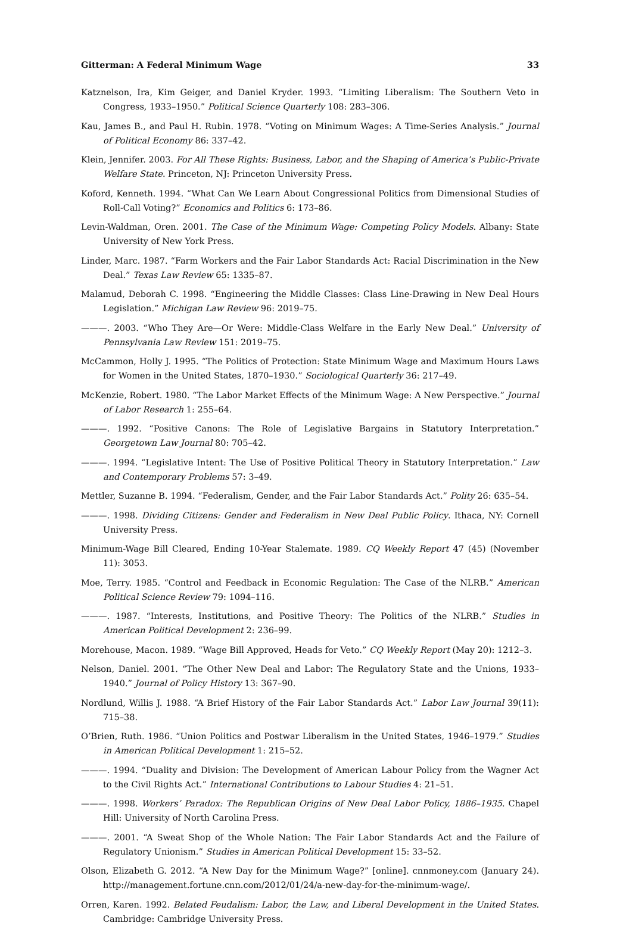Gitterman: A Federal Minimum Wage 33
Katznelson, Ira, Kim Geiger, and Daniel Kryder. 1993. “Limiting Liberalism: The Southern Veto in Congress, 1933–1950.” Political Science Quarterly 108: 283–306.
Kau, James B., and Paul H. Rubin. 1978. “Voting on Minimum Wages: A Time-Series Analysis.” Journal of Political Economy 86: 337–42.
Klein, Jennifer. 2003. For All These Rights: Business, Labor, and the Shaping of America’s Public-Private Welfare State. Princeton, NJ: Princeton University Press.
Koford, Kenneth. 1994. “What Can We Learn About Congressional Politics from Dimensional Studies of Roll-Call Voting?” Economics and Politics 6: 173–86.
Levin-Waldman, Oren. 2001. The Case of the Minimum Wage: Competing Policy Models. Albany: State University of New York Press.
Linder, Marc. 1987. “Farm Workers and the Fair Labor Standards Act: Racial Discrimination in the New Deal.” Texas Law Review 65: 1335–87.
Malamud, Deborah C. 1998. “Engineering the Middle Classes: Class Line-Drawing in New Deal Hours Legislation.” Michigan Law Review 96: 2019–75.
———. 2003. “Who They Are—Or Were: Middle-Class Welfare in the Early New Deal.” University of Pennsylvania Law Review 151: 2019–75.
McCammon, Holly J. 1995. “The Politics of Protection: State Minimum Wage and Maximum Hours Laws for Women in the United States, 1870–1930.” Sociological Quarterly 36: 217–49.
McKenzie, Robert. 1980. “The Labor Market Effects of the Minimum Wage: A New Perspective.” Journal of Labor Research 1: 255–64.
———. 1992. “Positive Canons: The Role of Legislative Bargains in Statutory Interpretation.” Georgetown Law Journal 80: 705–42.
———. 1994. “Legislative Intent: The Use of Positive Political Theory in Statutory Interpretation.” Law and Contemporary Problems 57: 3–49.
Mettler, Suzanne B. 1994. “Federalism, Gender, and the Fair Labor Standards Act.” Polity 26: 635–54.
———. 1998. Dividing Citizens: Gender and Federalism in New Deal Public Policy. Ithaca, NY: Cornell University Press.
Minimum-Wage Bill Cleared, Ending 10-Year Stalemate. 1989. CQ Weekly Report 47 (45) (November 11): 3053.
Moe, Terry. 1985. “Control and Feedback in Economic Regulation: The Case of the NLRB.” American Political Science Review 79: 1094–116.
———. 1987. “Interests, Institutions, and Positive Theory: The Politics of the NLRB.” Studies in American Political Development 2: 236–99.
Morehouse, Macon. 1989. “Wage Bill Approved, Heads for Veto.” CQ Weekly Report (May 20): 1212–3.
Nelson, Daniel. 2001. “The Other New Deal and Labor: The Regulatory State and the Unions, 1933–1940.” Journal of Policy History 13: 367–90.
Nordlund, Willis J. 1988. “A Brief History of the Fair Labor Standards Act.” Labor Law Journal 39(11): 715–38.
O’Brien, Ruth. 1986. “Union Politics and Postwar Liberalism in the United States, 1946–1979.” Studies in American Political Development 1: 215–52.
———. 1994. “Duality and Division: The Development of American Labour Policy from the Wagner Act to the Civil Rights Act.” International Contributions to Labour Studies 4: 21–51.
———. 1998. Workers’ Paradox: The Republican Origins of New Deal Labor Policy, 1886–1935. Chapel Hill: University of North Carolina Press.
———. 2001. “A Sweat Shop of the Whole Nation: The Fair Labor Standards Act and the Failure of Regulatory Unionism.” Studies in American Political Development 15: 33–52.
Olson, Elizabeth G. 2012. “A New Day for the Minimum Wage?” [online]. cnnmoney.com (January 24). http://management.fortune.cnn.com/2012/01/24/a-new-day-for-the-minimum-wage/.
Orren, Karen. 1992. Belated Feudalism: Labor, the Law, and Liberal Development in the United States. Cambridge: Cambridge University Press.